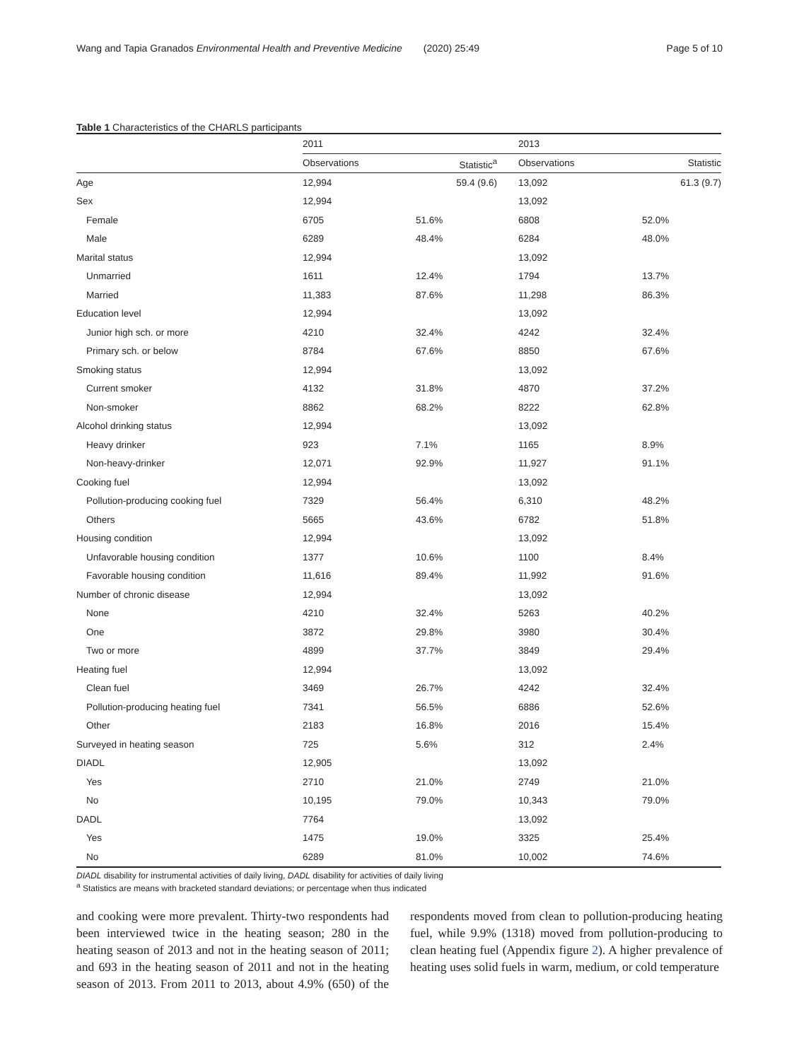Wang and Tapia Granados Environmental Health and Preventive Medicine (2020) 25:49
Page 5 of 10
Table 1 Characteristics of the CHARLS participants
| | 2011 | | 2013 | |
| --- | --- | --- | --- | --- |
| | Observations | Statistic<sup>a</sup> | Observations | Statistic |
| Age | 12,994 | 59.4 (9.6) | 13,092 | 61.3 (9.7) |
| Sex | 12,994 | | 13,092 | |
| Female | 6705 | 51.6% | 6808 | 52.0% |
| Male | 6289 | 48.4% | 6284 | 48.0% |
| Marital status | 12,994 | | 13,092 | |
| Unmarried | 1611 | 12.4% | 1794 | 13.7% |
| Married | 11,383 | 87.6% | 11,298 | 86.3% |
| Education level | 12,994 | | 13,092 | |
| Junior high sch. or more | 4210 | 32.4% | 4242 | 32.4% |
| Primary sch. or below | 8784 | 67.6% | 8850 | 67.6% |
| Smoking status | 12,994 | | 13,092 | |
| Current smoker | 4132 | 31.8% | 4870 | 37.2% |
| Non-smoker | 8862 | 68.2% | 8222 | 62.8% |
| Alcohol drinking status | 12,994 | | 13,092 | |
| Heavy drinker | 923 | 7.1% | 1165 | 8.9% |
| Non-heavy-drinker | 12,071 | 92.9% | 11,927 | 91.1% |
| Cooking fuel | 12,994 | | 13,092 | |
| Pollution-producing cooking fuel | 7329 | 56.4% | 6,310 | 48.2% |
| Others | 5665 | 43.6% | 6782 | 51.8% |
| Housing condition | 12,994 | | 13,092 | |
| Unfavorable housing condition | 1377 | 10.6% | 1100 | 8.4% |
| Favorable housing condition | 11,616 | 89.4% | 11,992 | 91.6% |
| Number of chronic disease | 12,994 | | 13,092 | |
| None | 4210 | 32.4% | 5263 | 40.2% |
| One | 3872 | 29.8% | 3980 | 30.4% |
| Two or more | 4899 | 37.7% | 3849 | 29.4% |
| Heating fuel | 12,994 | | 13,092 | |
| Clean fuel | 3469 | 26.7% | 4242 | 32.4% |
| Pollution-producing heating fuel | 7341 | 56.5% | 6886 | 52.6% |
| Other | 2183 | 16.8% | 2016 | 15.4% |
| Surveyed in heating season | 725 | 5.6% | 312 | 2.4% |
| DIADL | 12,905 | | 13,092 | |
| Yes | 2710 | 21.0% | 2749 | 21.0% |
| No | 10,195 | 79.0% | 10,343 | 79.0% |
| DADL | 7764 | | 13,092 | |
| Yes | 1475 | 19.0% | 3325 | 25.4% |
| No | 6289 | 81.0% | 10,002 | 74.6% |
DIADL disability for instrumental activities of daily living, DADL disability for activities of daily living
<sup>a</sup> Statistics are means with bracketed standard deviations; or percentage when thus indicated
and cooking were more prevalent. Thirty-two respondents had been interviewed twice in the heating season; 280 in the heating season of 2013 and not in the heating season of 2011; and 693 in the heating season of 2011 and not in the heating season of 2013. From 2011 to 2013, about 4.9% (650) of the respondents moved from clean to pollution-producing heating fuel, while 9.9% (1318) moved from pollution-producing to clean heating fuel (Appendix figure 2). A higher prevalence of heating uses solid fuels in warm, medium, or cold temperature